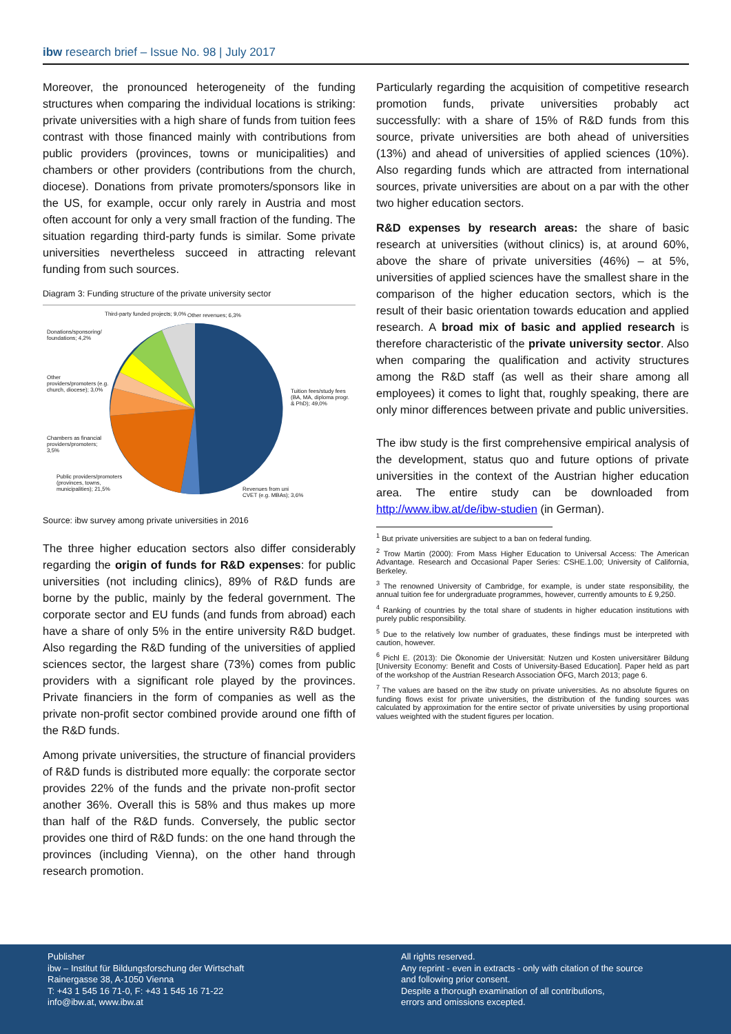ibw research brief – Issue No. 98 | July 2017
Moreover, the pronounced heterogeneity of the funding structures when comparing the individual locations is striking: private universities with a high share of funds from tuition fees contrast with those financed mainly with contributions from public providers (provinces, towns or municipalities) and chambers or other providers (contributions from the church, diocese). Donations from private promoters/sponsors like in the US, for example, occur only rarely in Austria and most often account for only a very small fraction of the funding. The situation regarding third-party funds is similar. Some private universities nevertheless succeed in attracting relevant funding from such sources.
Diagram 3: Funding structure of the private university sector
Third-party funded projects; 9,0%
Other revenues; 6,3%
Donations/sponsoring/ foundations; 4,2%
Other providers/promoters (e.g. church, diocese); 3,0%
Tuition fees/study fees (BA, MA, diploma progr. & PhD); 49,0%
Chambers as financial providers/promoters; 3,5%
Public providers/promoters (provinces, towns, municipalities); 21,5%
Revenues from uni CVET (e.g. MBAs); 3,6%
Source: ibw survey among private universities in 2016
The three higher education sectors also differ considerably regarding the origin of funds for R&D expenses: for public universities (not including clinics), 89% of R&D funds are borne by the public, mainly by the federal government. The corporate sector and EU funds (and funds from abroad) each have a share of only 5% in the entire university R&D budget. Also regarding the R&D funding of the universities of applied sciences sector, the largest share (73%) comes from public providers with a significant role played by the provinces. Private financiers in the form of companies as well as the private non-profit sector combined provide around one fifth of the R&D funds.
Among private universities, the structure of financial providers of R&D funds is distributed more equally: the corporate sector provides 22% of the funds and the private non-profit sector another 36%. Overall this is 58% and thus makes up more than half of the R&D funds. Conversely, the public sector provides one third of R&D funds: on the one hand through the provinces (including Vienna), on the other hand through research promotion.
Particularly regarding the acquisition of competitive research promotion funds, private universities probably act successfully: with a share of 15% of R&D funds from this source, private universities are both ahead of universities (13%) and ahead of universities of applied sciences (10%). Also regarding funds which are attracted from international sources, private universities are about on a par with the other two higher education sectors.
R&D expenses by research areas: the share of basic research at universities (without clinics) is, at around 60%, above the share of private universities (46%) – at 5%, universities of applied sciences have the smallest share in the comparison of the higher education sectors, which is the result of their basic orientation towards education and applied research. A broad mix of basic and applied research is therefore characteristic of the private university sector. Also when comparing the qualification and activity structures among the R&D staff (as well as their share among all employees) it comes to light that, roughly speaking, there are only minor differences between private and public universities.
The ibw study is the first comprehensive empirical analysis of the development, status quo and future options of private universities in the context of the Austrian higher education area. The entire study can be downloaded from http://www.ibw.at/de/ibw-studien (in German).
<sup>1</sup> But private universities are subject to a ban on federal funding.
<sup>2</sup> Trow Martin (2000): From Mass Higher Education to Universal Access: The American Advantage. Research and Occasional Paper Series: CSHE.1.00; University of California, Berkeley.
<sup>3</sup> The renowned University of Cambridge, for example, is under state responsibility, the annual tuition fee for undergraduate programmes, however, currently amounts to £ 9,250.
<sup>4</sup> Ranking of countries by the total share of students in higher education institutions with purely public responsibility.
<sup>5</sup> Due to the relatively low number of graduates, these findings must be interpreted with caution, however.
<sup>6</sup> Pichl E. (2013): Die Ökonomie der Universität: Nutzen und Kosten universitärer Bildung [University Economy: Benefit and Costs of University-Based Education]. Paper held as part of the workshop of the Austrian Research Association ÖFG, March 2013; page 6.
<sup>7</sup> The values are based on the ibw study on private universities. As no absolute figures on funding flows exist for private universities, the distribution of the funding sources was calculated by approximation for the entire sector of private universities by using proportional values weighted with the student figures per location.
Publisher
ibw – Institut für Bildungsforschung der Wirtschaft
Rainergasse 38, A-1050 Vienna
T: +43 1 545 16 71-0, F: +43 1 545 16 71-22
info@ibw.at, www.ibw.at
All rights reserved.
Any reprint - even in extracts - only with citation of the source
and following prior consent.
Despite a thorough examination of all contributions,
errors and omissions excepted.